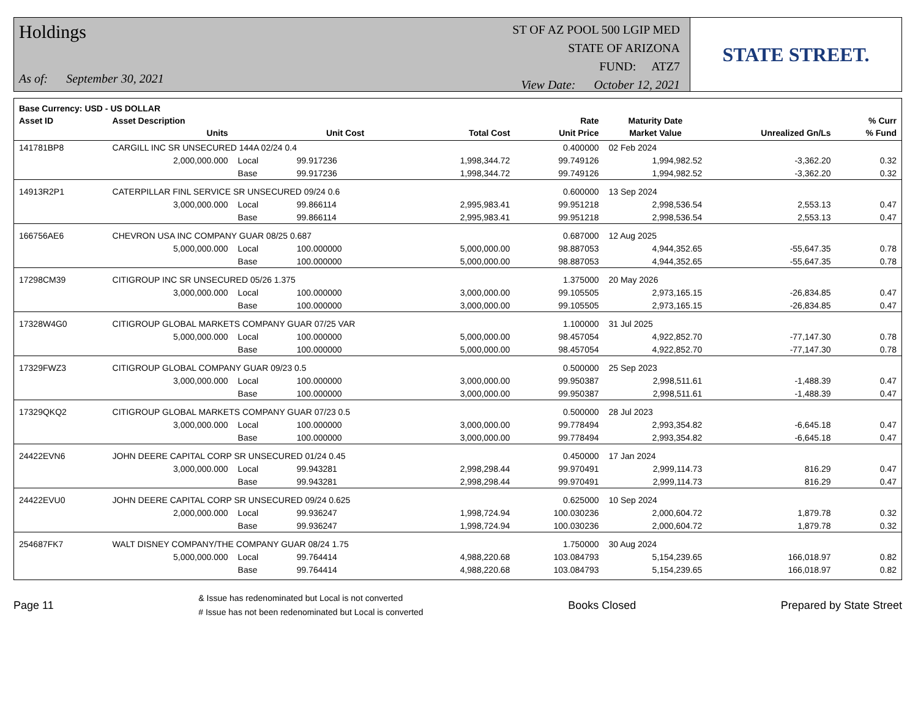Holdings
As of: September 30, 2021
ST OF AZ POOL 500 LGIP MED
STATE OF ARIZONA
FUND: ATZ7
View Date: October 12, 2021
STATE STREET.
| Base Currency: USD - US DOLLAR | | | | | | | | |
| --- | --- | --- | --- | --- | --- | --- | --- | --- |
| Asset ID | Asset Description | | | | Rate | Maturity Date | | % Curr |
| | Units | | Unit Cost | Total Cost | Unit Price | Market Value | Unrealized Gn/Ls | % Fund |
| 141781BP8 | CARGILL INC SR UNSECURED 144A 02/24 0.4 | | | | 0.400000 | 02 Feb 2024 | | |
| | 2,000,000.000 | Local | 99.917236 | 1,998,344.72 | 99.749126 | 1,994,982.52 | -3,362.20 | 0.32 |
| | | Base | 99.917236 | 1,998,344.72 | 99.749126 | 1,994,982.52 | -3,362.20 | 0.32 |
| 14913R2P1 | CATERPILLAR FINL SERVICE SR UNSECURED 09/24 0.6 | | | | 0.600000 | 13 Sep 2024 | | |
| | 3,000,000.000 | Local | 99.866114 | 2,995,983.41 | 99.951218 | 2,998,536.54 | 2,553.13 | 0.47 |
| | | Base | 99.866114 | 2,995,983.41 | 99.951218 | 2,998,536.54 | 2,553.13 | 0.47 |
| 166756AE6 | CHEVRON USA INC COMPANY GUAR 08/25 0.687 | | | | 0.687000 | 12 Aug 2025 | | |
| | 5,000,000.000 | Local | 100.000000 | 5,000,000.00 | 98.887053 | 4,944,352.65 | -55,647.35 | 0.78 |
| | | Base | 100.000000 | 5,000,000.00 | 98.887053 | 4,944,352.65 | -55,647.35 | 0.78 |
| 17298CM39 | CITIGROUP INC SR UNSECURED 05/26 1.375 | | | | 1.375000 | 20 May 2026 | | |
| | 3,000,000.000 | Local | 100.000000 | 3,000,000.00 | 99.105505 | 2,973,165.15 | -26,834.85 | 0.47 |
| | | Base | 100.000000 | 3,000,000.00 | 99.105505 | 2,973,165.15 | -26,834.85 | 0.47 |
| 17328W4G0 | CITIGROUP GLOBAL MARKETS COMPANY GUAR 07/25 VAR | | | | 1.100000 | 31 Jul 2025 | | |
| | 5,000,000.000 | Local | 100.000000 | 5,000,000.00 | 98.457054 | 4,922,852.70 | -77,147.30 | 0.78 |
| | | Base | 100.000000 | 5,000,000.00 | 98.457054 | 4,922,852.70 | -77,147.30 | 0.78 |
| 17329FWZ3 | CITIGROUP GLOBAL COMPANY GUAR 09/23 0.5 | | | | 0.500000 | 25 Sep 2023 | | |
| | 3,000,000.000 | Local | 100.000000 | 3,000,000.00 | 99.950387 | 2,998,511.61 | -1,488.39 | 0.47 |
| | | Base | 100.000000 | 3,000,000.00 | 99.950387 | 2,998,511.61 | -1,488.39 | 0.47 |
| 17329QKQ2 | CITIGROUP GLOBAL MARKETS COMPANY GUAR 07/23 0.5 | | | | 0.500000 | 28 Jul 2023 | | |
| | 3,000,000.000 | Local | 100.000000 | 3,000,000.00 | 99.778494 | 2,993,354.82 | -6,645.18 | 0.47 |
| | | Base | 100.000000 | 3,000,000.00 | 99.778494 | 2,993,354.82 | -6,645.18 | 0.47 |
| 24422EVN6 | JOHN DEERE CAPITAL CORP SR UNSECURED 01/24 0.45 | | | | 0.450000 | 17 Jan 2024 | | |
| | 3,000,000.000 | Local | 99.943281 | 2,998,298.44 | 99.970491 | 2,999,114.73 | 816.29 | 0.47 |
| | | Base | 99.943281 | 2,998,298.44 | 99.970491 | 2,999,114.73 | 816.29 | 0.47 |
| 24422EVU0 | JOHN DEERE CAPITAL CORP SR UNSECURED 09/24 0.625 | | | | 0.625000 | 10 Sep 2024 | | |
| | 2,000,000.000 | Local | 99.936247 | 1,998,724.94 | 100.030236 | 2,000,604.72 | 1,879.78 | 0.32 |
| | | Base | 99.936247 | 1,998,724.94 | 100.030236 | 2,000,604.72 | 1,879.78 | 0.32 |
| 254687FK7 | WALT DISNEY COMPANY/THE COMPANY GUAR 08/24 1.75 | | | | 1.750000 | 30 Aug 2024 | | |
| | 5,000,000.000 | Local | 99.764414 | 4,988,220.68 | 103.084793 | 5,154,239.65 | 166,018.97 | 0.82 |
| | | Base | 99.764414 | 4,988,220.68 | 103.084793 | 5,154,239.65 | 166,018.97 | 0.82 |
Page 11
& Issue has redenominated but Local is not converted
# Issue has not been redenominated but Local is converted
Books Closed Prepared by State Street